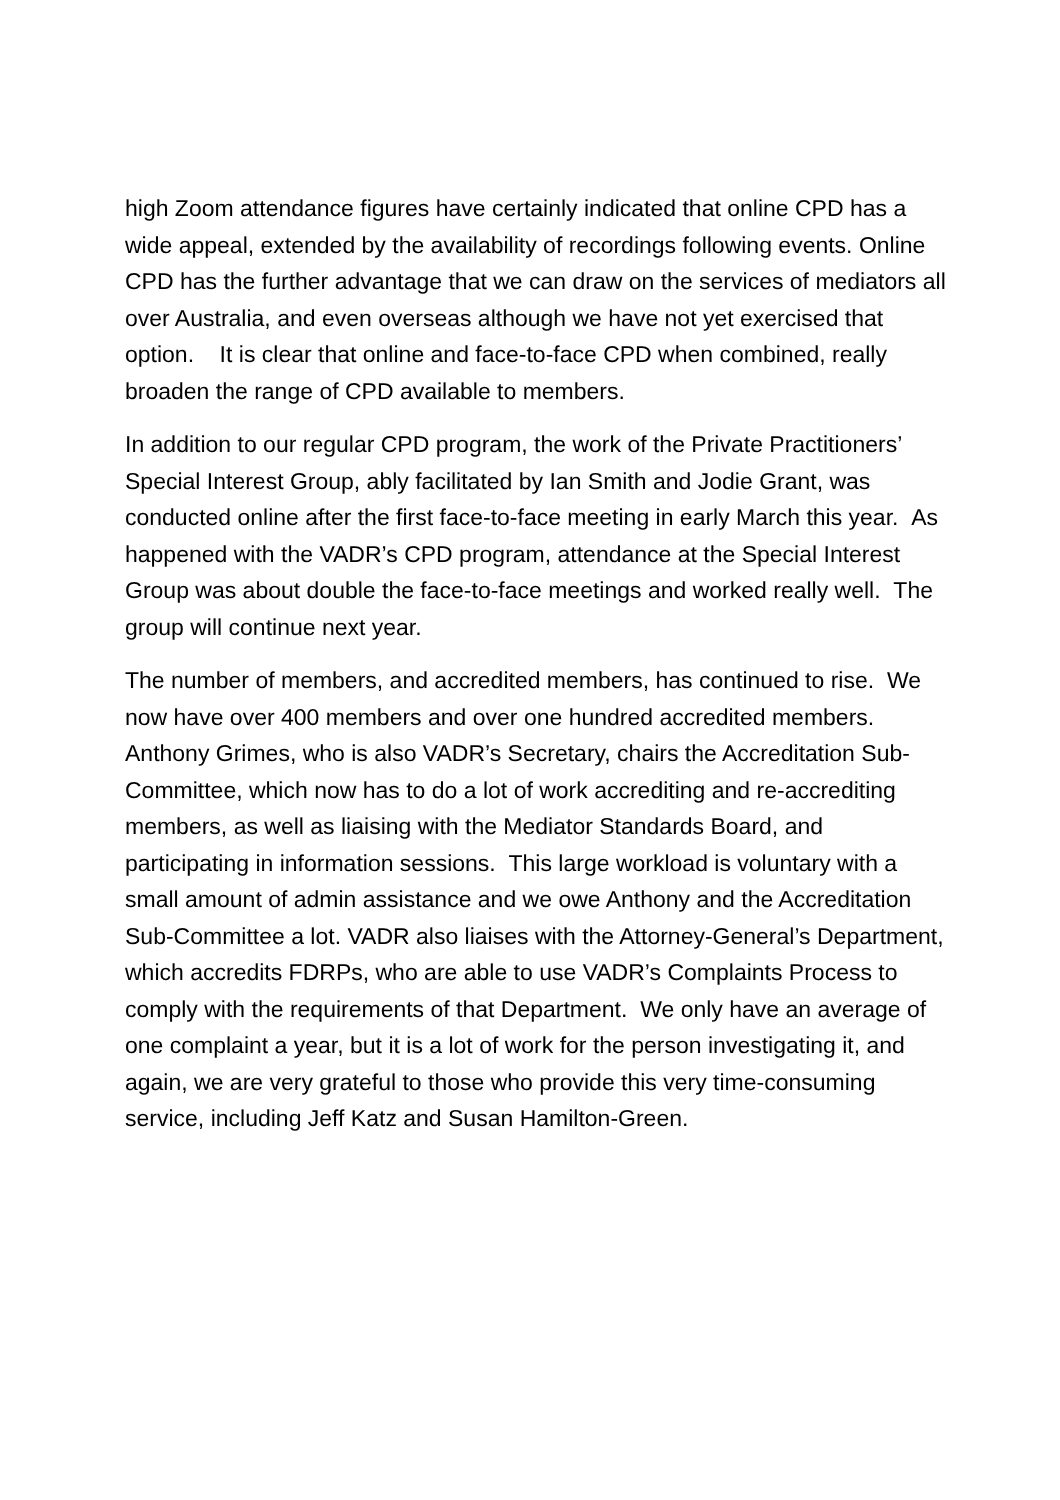high Zoom attendance figures have certainly indicated that online CPD has a wide appeal, extended by the availability of recordings following events. Online CPD has the further advantage that we can draw on the services of mediators all over Australia, and even overseas although we have not yet exercised that option. It is clear that online and face-to-face CPD when combined, really broaden the range of CPD available to members.
In addition to our regular CPD program, the work of the Private Practitioners’ Special Interest Group, ably facilitated by Ian Smith and Jodie Grant, was conducted online after the first face-to-face meeting in early March this year. As happened with the VADR’s CPD program, attendance at the Special Interest Group was about double the face-to-face meetings and worked really well. The group will continue next year.
The number of members, and accredited members, has continued to rise. We now have over 400 members and over one hundred accredited members. Anthony Grimes, who is also VADR’s Secretary, chairs the Accreditation Sub-Committee, which now has to do a lot of work accrediting and re-accrediting members, as well as liaising with the Mediator Standards Board, and participating in information sessions. This large workload is voluntary with a small amount of admin assistance and we owe Anthony and the Accreditation Sub-Committee a lot. VADR also liaises with the Attorney-General’s Department, which accredits FDRPs, who are able to use VADR’s Complaints Process to comply with the requirements of that Department. We only have an average of one complaint a year, but it is a lot of work for the person investigating it, and again, we are very grateful to those who provide this very time-consuming service, including Jeff Katz and Susan Hamilton-Green.